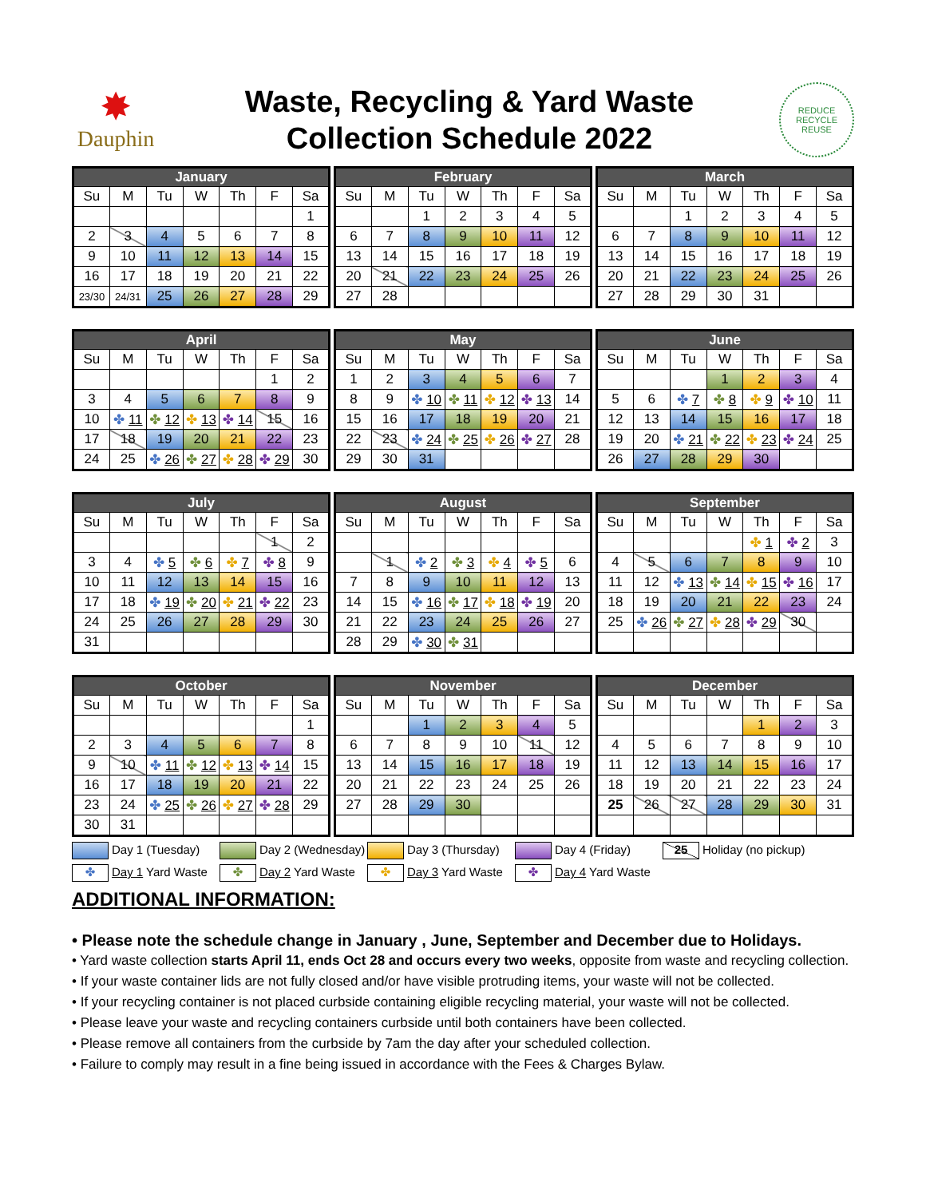✸
Dauphin
Waste, Recycling & Yard Waste
Collection Schedule 2022
REDUCE
RECYCLE
REUSE
| January | | | | | | |
| --- | --- | --- | --- | --- | --- | --- |
| Su | M | Tu | W | Th | F | Sa |
| | | | | | | 1 |
| 2 | 3 | 4 | 5 | 6 | 7 | 8 |
| 9 | 10 | 11 | 12 | 13 | 14 | 15 |
| 16 | 17 | 18 | 19 | 20 | 21 | 22 |
| 23/30 | 24/31 | 25 | 26 | 27 | 28 | 29 |
| February | | | | | | |
| --- | --- | --- | --- | --- | --- | --- |
| Su | M | Tu | W | Th | F | Sa |
| | | 1 | 2 | 3 | 4 | 5 |
| 6 | 7 | 8 | 9 | 10 | 11 | 12 |
| 13 | 14 | 15 | 16 | 17 | 18 | 19 |
| 20 | 21 | 22 | 23 | 24 | 25 | 26 |
| 27 | 28 | | | | | |
| March | | | | | | |
| --- | --- | --- | --- | --- | --- | --- |
| Su | M | Tu | W | Th | F | Sa |
| | | 1 | 2 | 3 | 4 | 5 |
| 6 | 7 | 8 | 9 | 10 | 11 | 12 |
| 13 | 14 | 15 | 16 | 17 | 18 | 19 |
| 20 | 21 | 22 | 23 | 24 | 25 | 26 |
| 27 | 28 | 29 | 30 | 31 | | |
| April | | | | | | |
| --- | --- | --- | --- | --- | --- | --- |
| Su | M | Tu | W | Th | F | Sa |
| | | | | | 1 | 2 |
| 3 | 4 | 5 | 6 | 7 | 8 | 9 |
| 10 | ✤ 11 | ✤ 12 | ✤ 13 | ✤ 14 | 15 | 16 |
| 17 | 18 | 19 | 20 | 21 | 22 | 23 |
| 24 | 25 | ✤ 26 | ✤ 27 | ✤ 28 | ✤ 29 | 30 |
| May | | | | | | |
| --- | --- | --- | --- | --- | --- | --- |
| Su | M | Tu | W | Th | F | Sa |
| 1 | 2 | 3 | 4 | 5 | 6 | 7 |
| 8 | 9 | ✤ 10 | ✤ 11 | ✤ 12 | ✤ 13 | 14 |
| 15 | 16 | 17 | 18 | 19 | 20 | 21 |
| 22 | 23 | ✤ 24 | ✤ 25 | ✤ 26 | ✤ 27 | 28 |
| 29 | 30 | 31 | | | | |
| June | | | | | | |
| --- | --- | --- | --- | --- | --- | --- |
| Su | M | Tu | W | Th | F | Sa |
| | | | 1 | 2 | 3 | 4 |
| 5 | 6 | ✤ 7 | ✤ 8 | ✤ 9 | ✤ 10 | 11 |
| 12 | 13 | 14 | 15 | 16 | 17 | 18 |
| 19 | 20 | ✤ 21 | ✤ 22 | ✤ 23 | ✤ 24 | 25 |
| 26 | 27 | 28 | 29 | 30 | | |
| July | | | | | | |
| --- | --- | --- | --- | --- | --- | --- |
| Su | M | Tu | W | Th | F | Sa |
| | | | | | 1 | 2 |
| 3 | 4 | ✤ 5 | ✤ 6 | ✤ 7 | ✤ 8 | 9 |
| 10 | 11 | 12 | 13 | 14 | 15 | 16 |
| 17 | 18 | ✤ 19 | ✤ 20 | ✤ 21 | ✤ 22 | 23 |
| 24 | 25 | 26 | 27 | 28 | 29 | 30 |
| 31 | | | | | | |
| August | | | | | | |
| --- | --- | --- | --- | --- | --- | --- |
| Su | M | Tu | W | Th | F | Sa |
| | 1 | ✤ 2 | ✤ 3 | ✤ 4 | ✤ 5 | 6 |
| 7 | 8 | 9 | 10 | 11 | 12 | 13 |
| 14 | 15 | ✤ 16 | ✤ 17 | ✤ 18 | ✤ 19 | 20 |
| 21 | 22 | 23 | 24 | 25 | 26 | 27 |
| 28 | 29 | ✤ 30 | ✤ 31 | | | |
| September | | | | | | |
| --- | --- | --- | --- | --- | --- | --- |
| Su | M | Tu | W | Th | F | Sa |
| | | | | ✤ 1 | ✤ 2 | 3 |
| 4 | 5 | 6 | 7 | 8 | 9 | 10 |
| 11 | 12 | ✤ 13 | ✤ 14 | ✤ 15 | ✤ 16 | 17 |
| 18 | 19 | 20 | 21 | 22 | 23 | 24 |
| 25 | ✤ 26 | ✤ 27 | ✤ 28 | ✤ 29 | 30 | |
| October | | | | | | |
| --- | --- | --- | --- | --- | --- | --- |
| Su | M | Tu | W | Th | F | Sa |
| | | | | | | 1 |
| 2 | 3 | 4 | 5 | 6 | 7 | 8 |
| 9 | 10 | ✤ 11 | ✤ 12 | ✤ 13 | ✤ 14 | 15 |
| 16 | 17 | 18 | 19 | 20 | 21 | 22 |
| 23 | 24 | ✤ 25 | ✤ 26 | ✤ 27 | ✤ 28 | 29 |
| 30 | 31 | | | | | |
| November | | | | | | |
| --- | --- | --- | --- | --- | --- | --- |
| Su | M | Tu | W | Th | F | Sa |
| | | 1 | 2 | 3 | 4 | 5 |
| 6 | 7 | 8 | 9 | 10 | 11 | 12 |
| 13 | 14 | 15 | 16 | 17 | 18 | 19 |
| 20 | 21 | 22 | 23 | 24 | 25 | 26 |
| 27 | 28 | 29 | 30 | | | |
| December | | | | | | |
| --- | --- | --- | --- | --- | --- | --- |
| Su | M | Tu | W | Th | F | Sa |
| | | | | 1 | 2 | 3 |
| 4 | 5 | 6 | 7 | 8 | 9 | 10 |
| 11 | 12 | 13 | 14 | 15 | 16 | 17 |
| 18 | 19 | 20 | 21 | 22 | 23 | 24 |
| 25 | 26 | 27 | 28 | 29 | 30 | 31 |
Day 1 (Tuesday)
Day 2 (Wednesday)
Day 3 (Thursday)
Day 4 (Friday)
25 Holiday (no pickup)
✤ Day 1 Yard Waste
✤ Day 2 Yard Waste
✤ Day 3 Yard Waste
✤ Day 4 Yard Waste
ADDITIONAL INFORMATION:
• Please note the schedule change in January , June, September and December due to Holidays.
• Yard waste collection starts April 11, ends Oct 28 and occurs every two weeks, opposite from waste and recycling collection.
• If your waste container lids are not fully closed and/or have visible protruding items, your waste will not be collected.
• If your recycling container is not placed curbside containing eligible recycling material, your waste will not be collected.
• Please leave your waste and recycling containers curbside until both containers have been collected.
• Please remove all containers from the curbside by 7am the day after your scheduled collection.
• Failure to comply may result in a fine being issued in accordance with the Fees & Charges Bylaw.